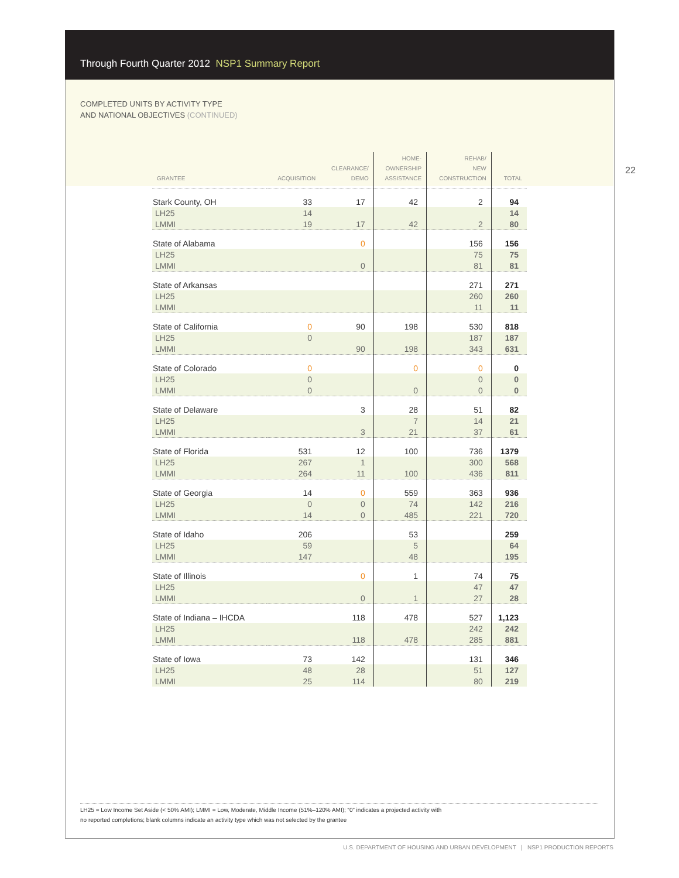Through Fourth Quarter 2012 NSP1 Summary Report
COMPLETED UNITS BY ACTIVITY TYPE
AND NATIONAL OBJECTIVES (CONTINUED)
22
| GRANTEE | ACQUISITION | CLEARANCE/ DEMO | HOME- OWNERSHIP ASSISTANCE | REHAB/ NEW CONSTRUCTION | TOTAL |
| --- | --- | --- | --- | --- | --- |
| Stark County, OH | 33 | 17 | 42 | 2 | 94 |
| LH25 | 14 | | | | 14 |
| LMMI | 19 | 17 | 42 | 2 | 80 |
| State of Alabama | | 0 | | 156 | 156 |
| LH25 | | | | 75 | 75 |
| LMMI | | 0 | | 81 | 81 |
| State of Arkansas | | | | 271 | 271 |
| LH25 | | | | 260 | 260 |
| LMMI | | | | 11 | 11 |
| State of California | 0 | 90 | 198 | 530 | 818 |
| LH25 | 0 | | | 187 | 187 |
| LMMI | | 90 | 198 | 343 | 631 |
| State of Colorado | 0 | | 0 | 0 | 0 |
| LH25 | 0 | | | 0 | 0 |
| LMMI | 0 | | 0 | 0 | 0 |
| State of Delaware | | 3 | 28 | 51 | 82 |
| LH25 | | | 7 | 14 | 21 |
| LMMI | | 3 | 21 | 37 | 61 |
| State of Florida | 531 | 12 | 100 | 736 | 1379 |
| LH25 | 267 | 1 | | 300 | 568 |
| LMMI | 264 | 11 | 100 | 436 | 811 |
| State of Georgia | 14 | 0 | 559 | 363 | 936 |
| LH25 | 0 | 0 | 74 | 142 | 216 |
| LMMI | 14 | 0 | 485 | 221 | 720 |
| State of Idaho | 206 | | 53 | | 259 |
| LH25 | 59 | | 5 | | 64 |
| LMMI | 147 | | 48 | | 195 |
| State of Illinois | | 0 | 1 | 74 | 75 |
| LH25 | | | | 47 | 47 |
| LMMI | | 0 | 1 | 27 | 28 |
| State of Indiana – IHCDA | | 118 | 478 | 527 | 1,123 |
| LH25 | | | | 242 | 242 |
| LMMI | | 118 | 478 | 285 | 881 |
| State of Iowa | 73 | 142 | | 131 | 346 |
| LH25 | 48 | 28 | | 51 | 127 |
| LMMI | 25 | 114 | | 80 | 219 |
LH25 = Low Income Set Aside (< 50% AMI); LMMI = Low, Moderate, Middle Income (51%–120% AMI); “0” indicates a projected activity with
no reported completions; blank columns indicate an activity type which was not selected by the grantee
U.S. DEPARTMENT OF HOUSING AND URBAN DEVELOPMENT | NSP1 PRODUCTION REPORTS